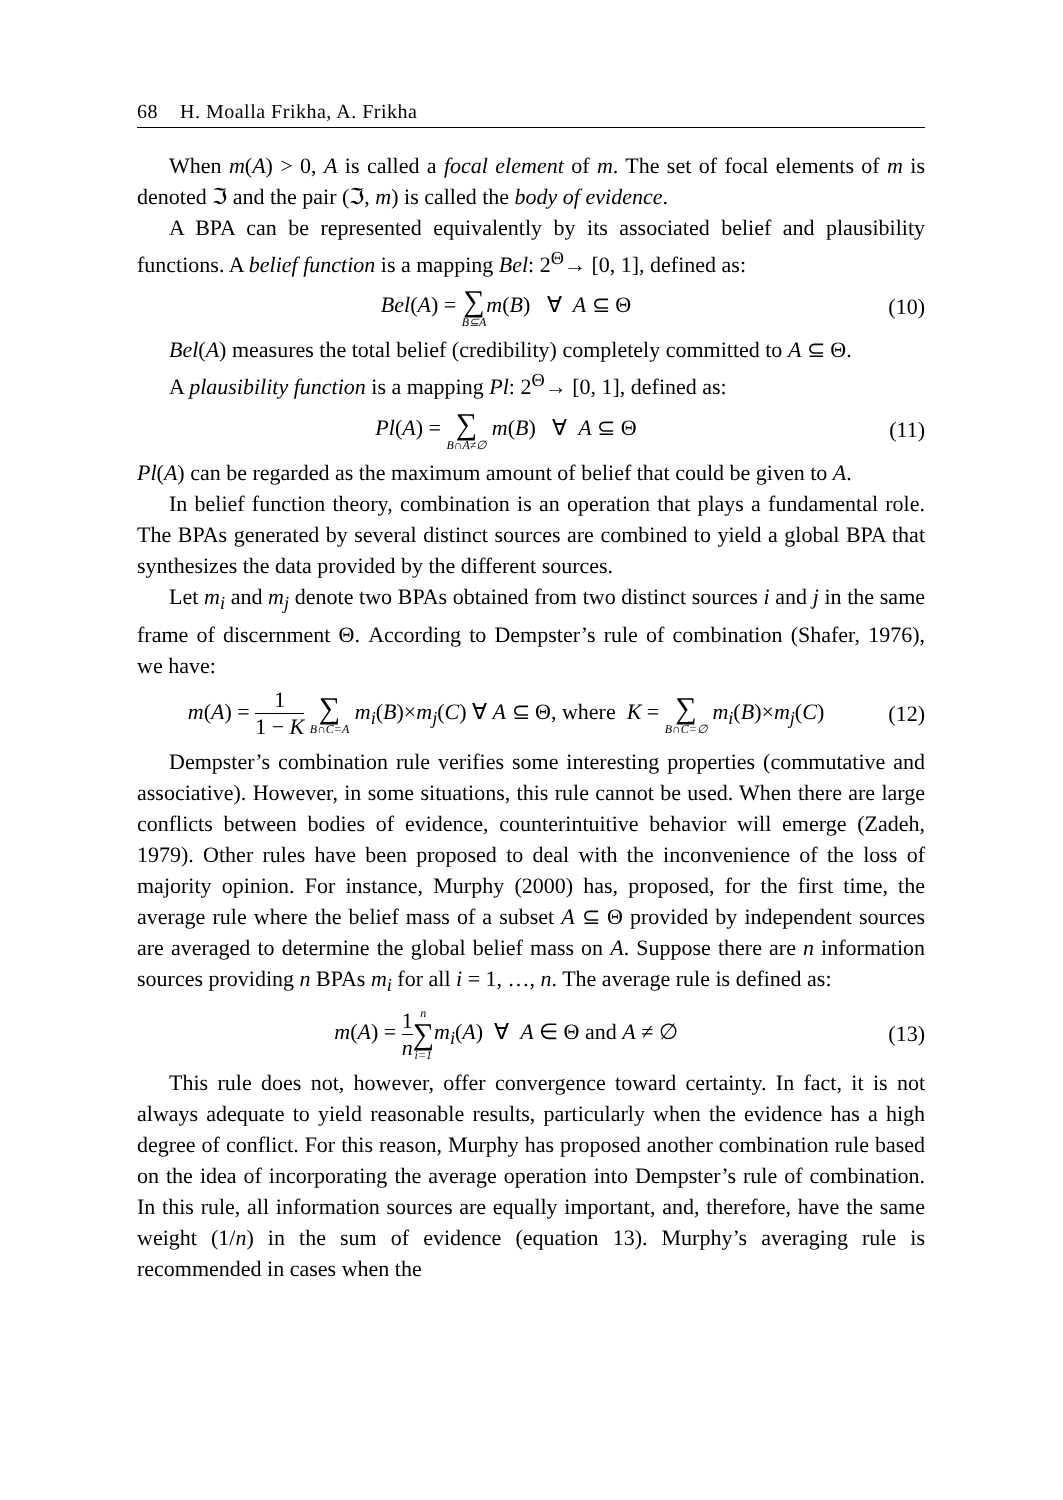68 H. Moalla Frikha, A. Frikha
When m(A) > 0, A is called a focal element of m. The set of focal elements of m is denoted ℑ and the pair (ℑ, m) is called the body of evidence.
A BPA can be represented equivalently by its associated belief and plausibility functions. A belief function is a mapping Bel: 2<sup>Θ</sup>→ [0, 1], defined as:
Bel(A) = ∑ B⊆A m(B) ∀ A ⊆ Θ
(10)
Bel(A) measures the total belief (credibility) completely committed to A ⊆ Θ.
A plausibility function is a mapping Pl: 2<sup>Θ</sup>→ [0, 1], defined as:
Pl(A) = ∑ B∩A≠∅ m(B) ∀ A ⊆ Θ
(11)
Pl(A) can be regarded as the maximum amount of belief that could be given to A.
In belief function theory, combination is an operation that plays a fundamental role. The BPAs generated by several distinct sources are combined to yield a global BPA that synthesizes the data provided by the different sources.
Let m<sub>i</sub> and m<sub>j</sub> denote two BPAs obtained from two distinct sources i and j in the same frame of discernment Θ. According to Dempster’s rule of combination (Shafer, 1976), we have:
m(A) = 1 1 − K ∑ B∩C=A m<sub>i</sub>(B)×m<sub>j</sub>(C) ∀ A ⊆ Θ, where K = ∑ B∩C=∅ m<sub>i</sub>(B)×m<sub>j</sub>(C)
(12)
Dempster’s combination rule verifies some interesting properties (commutative and associative). However, in some situations, this rule cannot be used. When there are large conflicts between bodies of evidence, counterintuitive behavior will emerge (Zadeh, 1979). Other rules have been proposed to deal with the inconvenience of the loss of majority opinion. For instance, Murphy (2000) has, proposed, for the first time, the average rule where the belief mass of a subset A ⊆ Θ provided by independent sources are averaged to determine the global belief mass on A. Suppose there are n information sources providing n BPAs m<sub>i</sub> for all i = 1, …, n. The average rule is defined as:
m(A) = 1 n n ∑ i=1 m<sub>i</sub>(A) ∀ A ∈ Θ and A ≠ ∅
(13)
This rule does not, however, offer convergence toward certainty. In fact, it is not always adequate to yield reasonable results, particularly when the evidence has a high degree of conflict. For this reason, Murphy has proposed another combination rule based on the idea of incorporating the average operation into Dempster’s rule of combination. In this rule, all information sources are equally important, and, therefore, have the same weight (1/n) in the sum of evidence (equation 13). Murphy’s averaging rule is recommended in cases when the